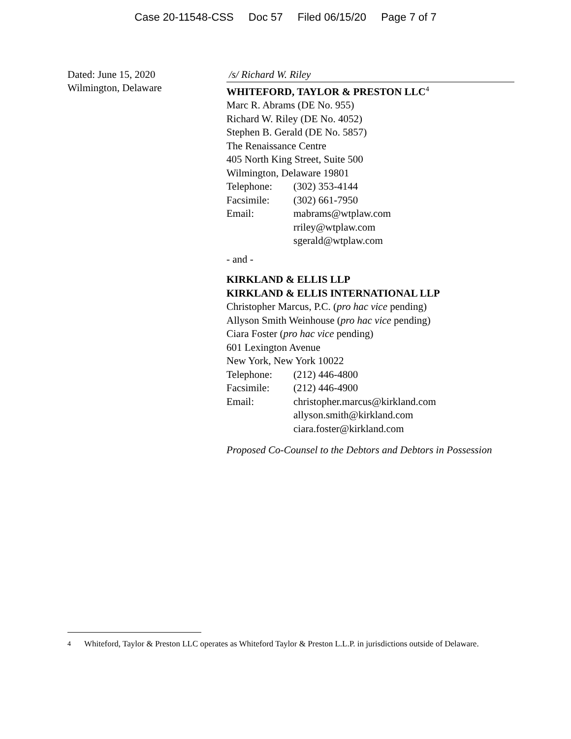Case 20-11548-CSS Doc 57 Filed 06/15/20 Page 7 of 7
Dated: June 15, 2020
Wilmington, Delaware
/s/ Richard W. Riley
WHITEFORD, TAYLOR & PRESTON LLC<sup>4</sup>
Marc R. Abrams (DE No. 955)
Richard W. Riley (DE No. 4052)
Stephen B. Gerald (DE No. 5857)
The Renaissance Centre
405 North King Street, Suite 500
Wilmington, Delaware 19801
Telephone: (302) 353-4144
Facsimile: (302) 661-7950
Email: mabrams@wtplaw.com
rriley@wtplaw.com
sgerald@wtplaw.com
- and -
KIRKLAND & ELLIS LLP
KIRKLAND & ELLIS INTERNATIONAL LLP
Christopher Marcus, P.C. (pro hac vice pending)
Allyson Smith Weinhouse (pro hac vice pending)
Ciara Foster (pro hac vice pending)
601 Lexington Avenue
New York, New York 10022
Telephone: (212) 446-4800
Facsimile: (212) 446-4900
Email: christopher.marcus@kirkland.com
allyson.smith@kirkland.com
ciara.foster@kirkland.com
Proposed Co-Counsel to the Debtors and Debtors in Possession
4 Whiteford, Taylor & Preston LLC operates as Whiteford Taylor & Preston L.L.P. in jurisdictions outside of Delaware.